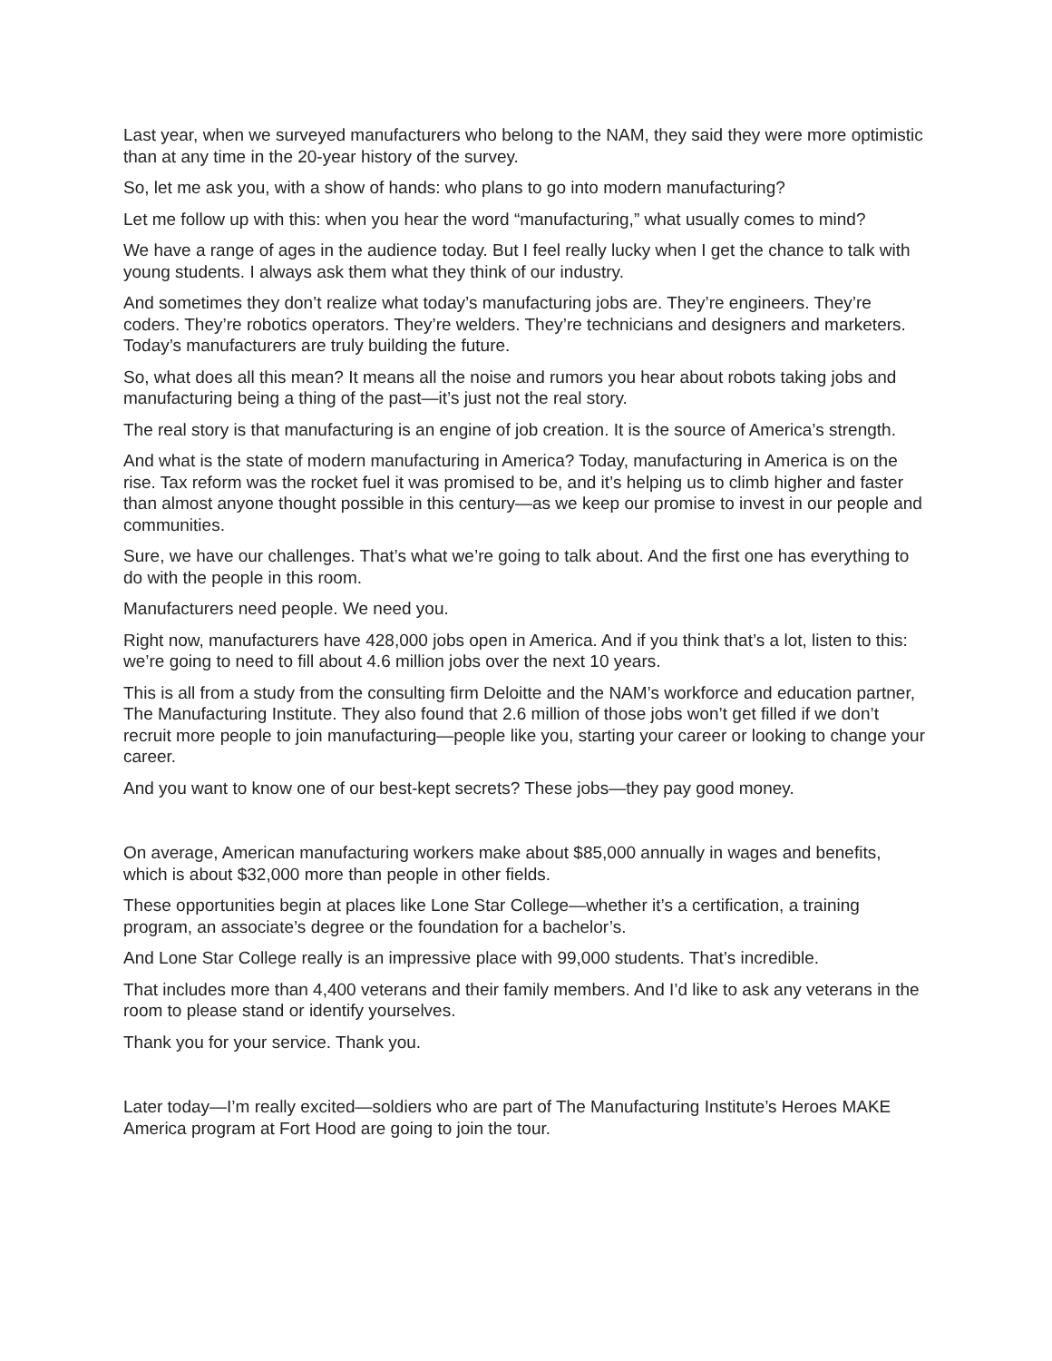Last year, when we surveyed manufacturers who belong to the NAM, they said they were more optimistic than at any time in the 20-year history of the survey.
So, let me ask you, with a show of hands: who plans to go into modern manufacturing?
Let me follow up with this: when you hear the word “manufacturing,” what usually comes to mind?
We have a range of ages in the audience today. But I feel really lucky when I get the chance to talk with young students. I always ask them what they think of our industry.
And sometimes they don’t realize what today’s manufacturing jobs are. They’re engineers. They’re coders. They’re robotics operators. They’re welders. They’re technicians and designers and marketers. Today’s manufacturers are truly building the future.
So, what does all this mean? It means all the noise and rumors you hear about robots taking jobs and manufacturing being a thing of the past—it’s just not the real story.
The real story is that manufacturing is an engine of job creation. It is the source of America’s strength.
And what is the state of modern manufacturing in America? Today, manufacturing in America is on the rise. Tax reform was the rocket fuel it was promised to be, and it’s helping us to climb higher and faster than almost anyone thought possible in this century—as we keep our promise to invest in our people and communities.
Sure, we have our challenges. That’s what we’re going to talk about. And the first one has everything to do with the people in this room.
Manufacturers need people. We need you.
Right now, manufacturers have 428,000 jobs open in America. And if you think that’s a lot, listen to this: we’re going to need to fill about 4.6 million jobs over the next 10 years.
This is all from a study from the consulting firm Deloitte and the NAM’s workforce and education partner, The Manufacturing Institute. They also found that 2.6 million of those jobs won’t get filled if we don’t recruit more people to join manufacturing—people like you, starting your career or looking to change your career.
And you want to know one of our best-kept secrets? These jobs—they pay good money.
On average, American manufacturing workers make about $85,000 annually in wages and benefits, which is about $32,000 more than people in other fields.
These opportunities begin at places like Lone Star College—whether it’s a certification, a training program, an associate’s degree or the foundation for a bachelor’s.
And Lone Star College really is an impressive place with 99,000 students. That’s incredible.
That includes more than 4,400 veterans and their family members. And I’d like to ask any veterans in the room to please stand or identify yourselves.
Thank you for your service. Thank you.
Later today—I’m really excited—soldiers who are part of The Manufacturing Institute’s Heroes MAKE America program at Fort Hood are going to join the tour.